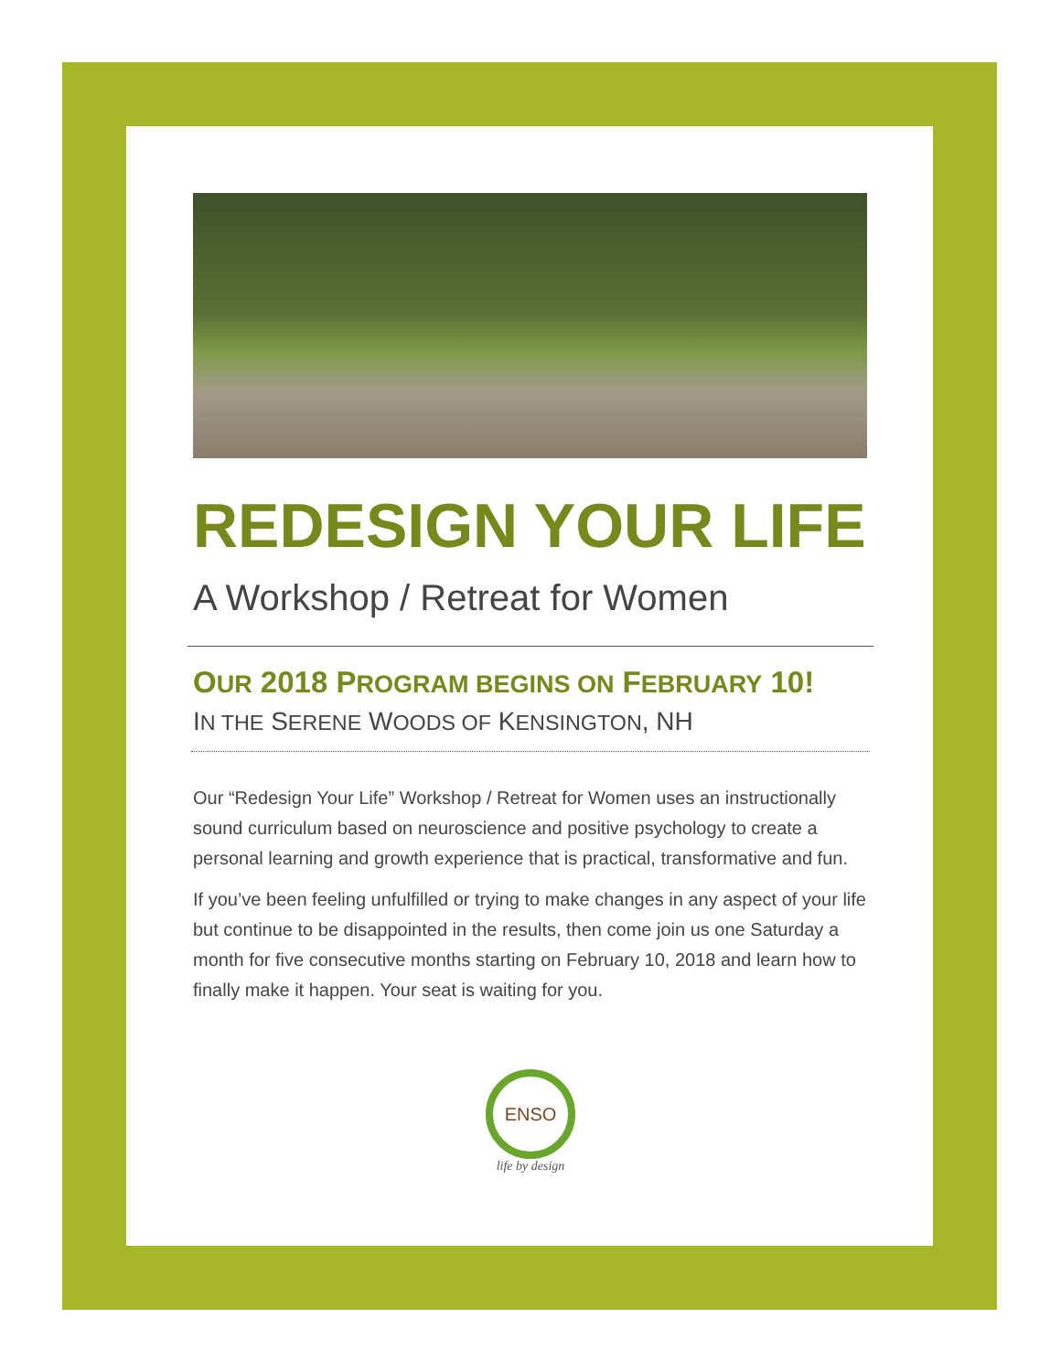REDESIGN YOUR LIFE
A Workshop / Retreat for Women
OUR 2018 PROGRAM BEGINS ON FEBRUARY 10!
IN THE SERENE WOODS OF KENSINGTON, NH
Our “Redesign Your Life” Workshop / Retreat for Women uses an instructionally sound curriculum based on neuroscience and positive psychology to create a personal learning and growth experience that is practical, transformative and fun.
If you’ve been feeling unfulfilled or trying to make changes in any aspect of your life but continue to be disappointed in the results, then come join us one Saturday a month for five consecutive months starting on February 10, 2018 and learn how to finally make it happen. Your seat is waiting for you.
ENSO
life by design